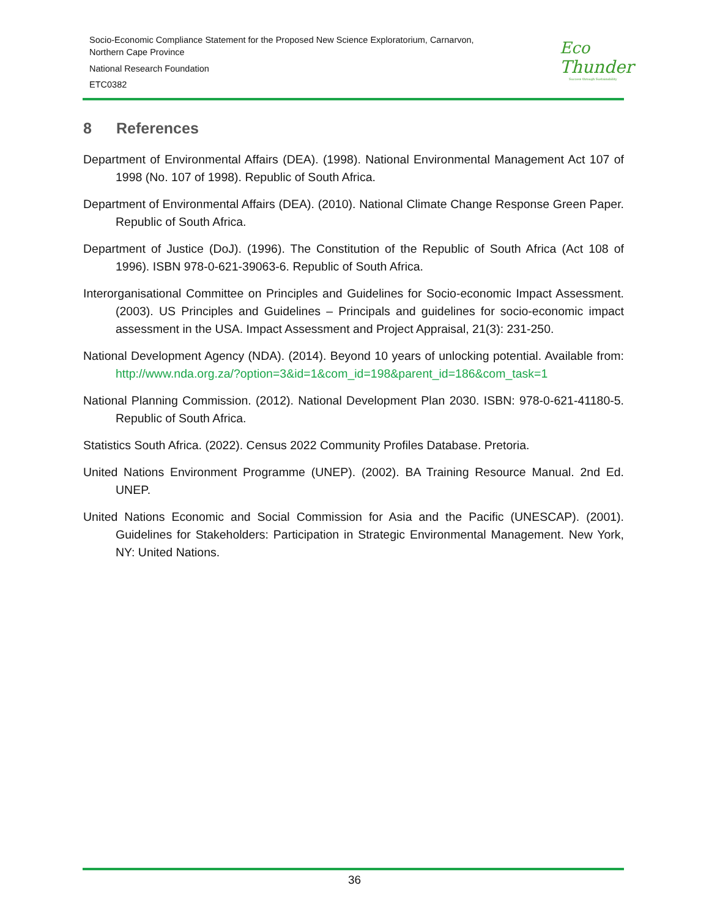Socio-Economic Compliance Statement for the Proposed New Science Exploratorium, Carnarvon,
Northern Cape Province
National Research Foundation
ETC0382
Eco
Thunder
Success through Sustainability
8 References
Department of Environmental Affairs (DEA). (1998). National Environmental Management Act 107 of 1998 (No. 107 of 1998). Republic of South Africa.
Department of Environmental Affairs (DEA). (2010). National Climate Change Response Green Paper. Republic of South Africa.
Department of Justice (DoJ). (1996). The Constitution of the Republic of South Africa (Act 108 of 1996). ISBN 978-0-621-39063-6. Republic of South Africa.
Interorganisational Committee on Principles and Guidelines for Socio-economic Impact Assessment. (2003). US Principles and Guidelines – Principals and guidelines for socio-economic impact assessment in the USA. Impact Assessment and Project Appraisal, 21(3): 231-250.
National Development Agency (NDA). (2014). Beyond 10 years of unlocking potential. Available from: http://www.nda.org.za/?option=3&id=1&com_id=198&parent_id=186&com_task=1
National Planning Commission. (2012). National Development Plan 2030. ISBN: 978-0-621-41180-5. Republic of South Africa.
Statistics South Africa. (2022). Census 2022 Community Profiles Database. Pretoria.
United Nations Environment Programme (UNEP). (2002). BA Training Resource Manual. 2nd Ed. UNEP.
United Nations Economic and Social Commission for Asia and the Pacific (UNESCAP). (2001). Guidelines for Stakeholders: Participation in Strategic Environmental Management. New York, NY: United Nations.
36